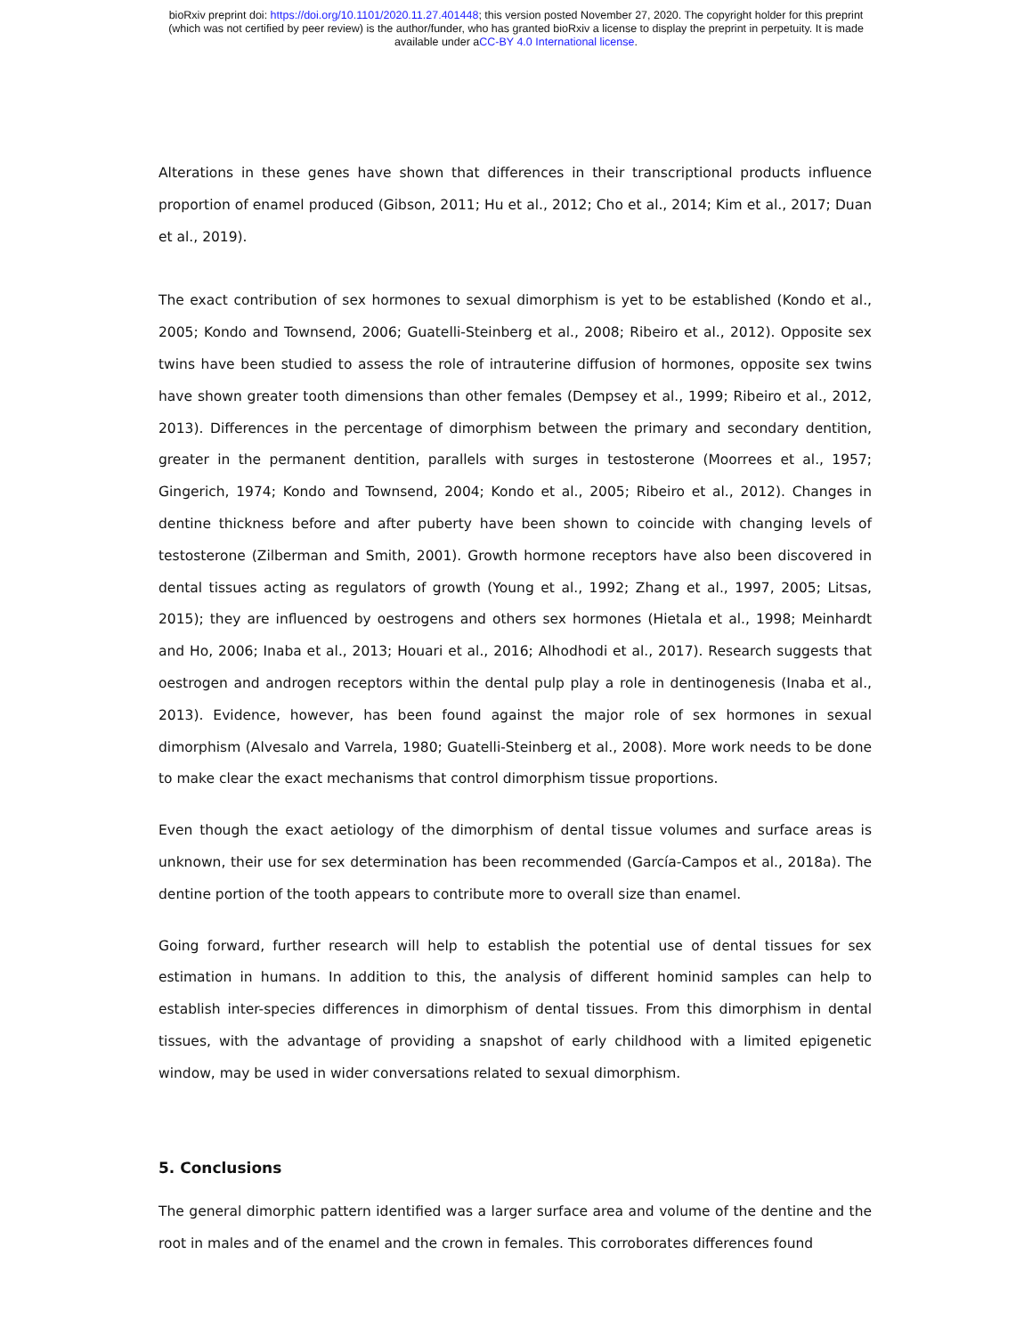bioRxiv preprint doi: https://doi.org/10.1101/2020.11.27.401448; this version posted November 27, 2020. The copyright holder for this preprint
(which was not certified by peer review) is the author/funder, who has granted bioRxiv a license to display the preprint in perpetuity. It is made
available under aCC-BY 4.0 International license.
Alterations in these genes have shown that differences in their transcriptional products influence proportion of enamel produced (Gibson, 2011; Hu et al., 2012; Cho et al., 2014; Kim et al., 2017; Duan et al., 2019).
The exact contribution of sex hormones to sexual dimorphism is yet to be established (Kondo et al., 2005; Kondo and Townsend, 2006; Guatelli-Steinberg et al., 2008; Ribeiro et al., 2012). Opposite sex twins have been studied to assess the role of intrauterine diffusion of hormones, opposite sex twins have shown greater tooth dimensions than other females (Dempsey et al., 1999; Ribeiro et al., 2012, 2013). Differences in the percentage of dimorphism between the primary and secondary dentition, greater in the permanent dentition, parallels with surges in testosterone (Moorrees et al., 1957; Gingerich, 1974; Kondo and Townsend, 2004; Kondo et al., 2005; Ribeiro et al., 2012). Changes in dentine thickness before and after puberty have been shown to coincide with changing levels of testosterone (Zilberman and Smith, 2001). Growth hormone receptors have also been discovered in dental tissues acting as regulators of growth (Young et al., 1992; Zhang et al., 1997, 2005; Litsas, 2015); they are influenced by oestrogens and others sex hormones (Hietala et al., 1998; Meinhardt and Ho, 2006; Inaba et al., 2013; Houari et al., 2016; Alhodhodi et al., 2017). Research suggests that oestrogen and androgen receptors within the dental pulp play a role in dentinogenesis (Inaba et al., 2013). Evidence, however, has been found against the major role of sex hormones in sexual dimorphism (Alvesalo and Varrela, 1980; Guatelli-Steinberg et al., 2008). More work needs to be done to make clear the exact mechanisms that control dimorphism tissue proportions.
Even though the exact aetiology of the dimorphism of dental tissue volumes and surface areas is unknown, their use for sex determination has been recommended (García-Campos et al., 2018a). The dentine portion of the tooth appears to contribute more to overall size than enamel.
Going forward, further research will help to establish the potential use of dental tissues for sex estimation in humans. In addition to this, the analysis of different hominid samples can help to establish inter-species differences in dimorphism of dental tissues. From this dimorphism in dental tissues, with the advantage of providing a snapshot of early childhood with a limited epigenetic window, may be used in wider conversations related to sexual dimorphism.
5. Conclusions
The general dimorphic pattern identified was a larger surface area and volume of the dentine and the root in males and of the enamel and the crown in females. This corroborates differences found